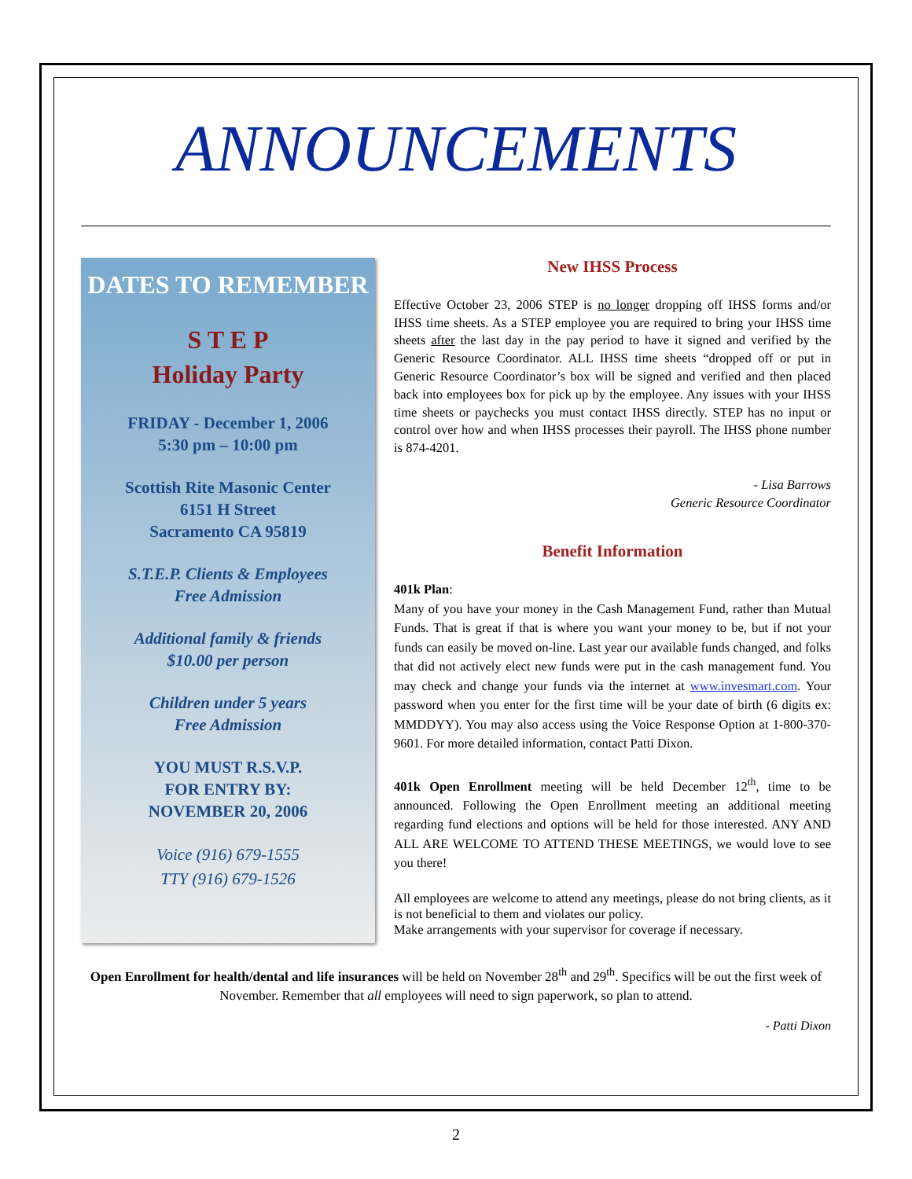ANNOUNCEMENTS
DATES TO REMEMBER
S T E P
Holiday Party
FRIDAY - December 1, 2006
5:30 pm – 10:00 pm
Scottish Rite Masonic Center
6151 H Street
Sacramento CA 95819
S.T.E.P. Clients & Employees
Free Admission
Additional family & friends
$10.00 per person
Children under 5 years
Free Admission
YOU MUST R.S.V.P.
FOR ENTRY BY:
NOVEMBER 20, 2006
Voice (916) 679-1555
TTY (916) 679-1526
New IHSS Process
Effective October 23, 2006 STEP is no longer dropping off IHSS forms and/or IHSS time sheets. As a STEP employee you are required to bring your IHSS time sheets after the last day in the pay period to have it signed and verified by the Generic Resource Coordinator. ALL IHSS time sheets “dropped off or put in Generic Resource Coordinator’s box will be signed and verified and then placed back into employees box for pick up by the employee. Any issues with your IHSS time sheets or paychecks you must contact IHSS directly. STEP has no input or control over how and when IHSS processes their payroll. The IHSS phone number is 874-4201.
- Lisa Barrows
Generic Resource Coordinator
Benefit Information
401k Plan:
Many of you have your money in the Cash Management Fund, rather than Mutual Funds. That is great if that is where you want your money to be, but if not your funds can easily be moved on-line. Last year our available funds changed, and folks that did not actively elect new funds were put in the cash management fund. You may check and change your funds via the internet at www.invesmart.com. Your password when you enter for the first time will be your date of birth (6 digits ex: MMDDYY). You may also access using the Voice Response Option at 1-800-370-9601. For more detailed information, contact Patti Dixon.
401k Open Enrollment meeting will be held December 12<sup>th</sup>, time to be announced. Following the Open Enrollment meeting an additional meeting regarding fund elections and options will be held for those interested. ANY AND ALL ARE WELCOME TO ATTEND THESE MEETINGS, we would love to see you there!
All employees are welcome to attend any meetings, please do not bring clients, as it is not beneficial to them and violates our policy.
Make arrangements with your supervisor for coverage if necessary.
Open Enrollment for health/dental and life insurances will be held on November 28<sup>th</sup> and 29<sup>th</sup>. Specifics will be out the first week of November. Remember that all employees will need to sign paperwork, so plan to attend.
- Patti Dixon
2